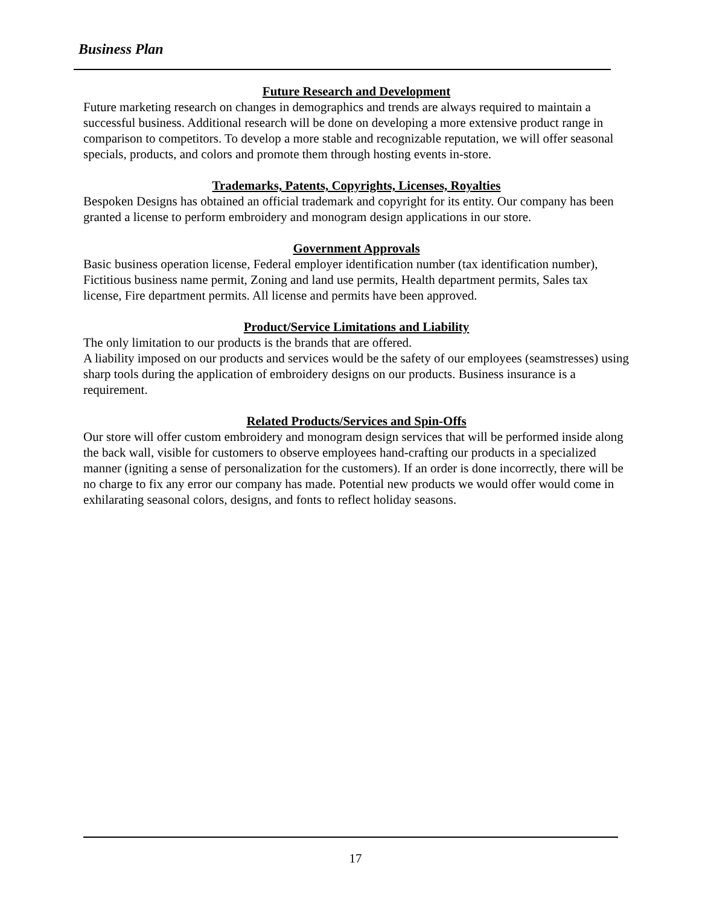Business Plan
Future Research and Development
Future marketing research on changes in demographics and trends are always required to maintain a successful business. Additional research will be done on developing a more extensive product range in comparison to competitors. To develop a more stable and recognizable reputation, we will offer seasonal specials, products, and colors and promote them through hosting events in-store.
Trademarks, Patents, Copyrights, Licenses, Royalties
Bespoken Designs has obtained an official trademark and copyright for its entity. Our company has been granted a license to perform embroidery and monogram design applications in our store.
Government Approvals
Basic business operation license, Federal employer identification number (tax identification number), Fictitious business name permit, Zoning and land use permits, Health department permits, Sales tax license, Fire department permits. All license and permits have been approved.
Product/Service Limitations and Liability
The only limitation to our products is the brands that are offered.
A liability imposed on our products and services would be the safety of our employees (seamstresses) using sharp tools during the application of embroidery designs on our products. Business insurance is a requirement.
Related Products/Services and Spin-Offs
Our store will offer custom embroidery and monogram design services that will be performed inside along the back wall, visible for customers to observe employees hand-crafting our products in a specialized manner (igniting a sense of personalization for the customers). If an order is done incorrectly, there will be no charge to fix any error our company has made. Potential new products we would offer would come in exhilarating seasonal colors, designs, and fonts to reflect holiday seasons.
17